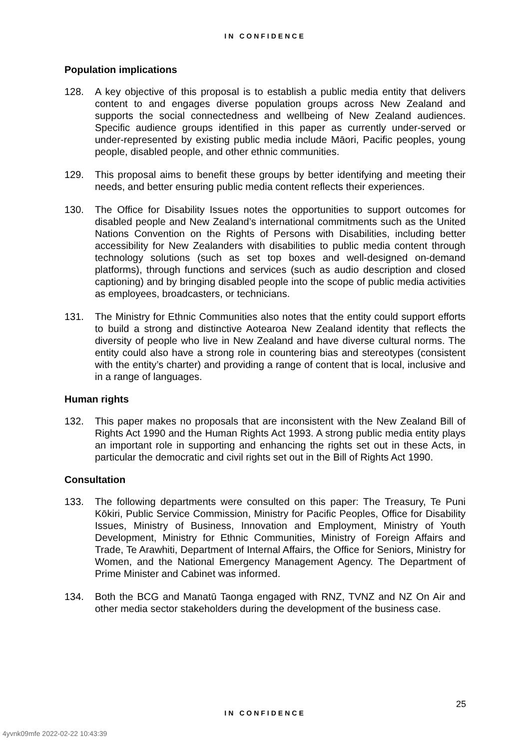IN CONFIDENCE
Population implications
128. A key objective of this proposal is to establish a public media entity that delivers content to and engages diverse population groups across New Zealand and supports the social connectedness and wellbeing of New Zealand audiences. Specific audience groups identified in this paper as currently under-served or under-represented by existing public media include Māori, Pacific peoples, young people, disabled people, and other ethnic communities.
129. This proposal aims to benefit these groups by better identifying and meeting their needs, and better ensuring public media content reflects their experiences.
130. The Office for Disability Issues notes the opportunities to support outcomes for disabled people and New Zealand’s international commitments such as the United Nations Convention on the Rights of Persons with Disabilities, including better accessibility for New Zealanders with disabilities to public media content through technology solutions (such as set top boxes and well-designed on-demand platforms), through functions and services (such as audio description and closed captioning) and by bringing disabled people into the scope of public media activities as employees, broadcasters, or technicians.
131. The Ministry for Ethnic Communities also notes that the entity could support efforts to build a strong and distinctive Aotearoa New Zealand identity that reflects the diversity of people who live in New Zealand and have diverse cultural norms. The entity could also have a strong role in countering bias and stereotypes (consistent with the entity’s charter) and providing a range of content that is local, inclusive and in a range of languages.
Human rights
132. This paper makes no proposals that are inconsistent with the New Zealand Bill of Rights Act 1990 and the Human Rights Act 1993. A strong public media entity plays an important role in supporting and enhancing the rights set out in these Acts, in particular the democratic and civil rights set out in the Bill of Rights Act 1990.
Consultation
133. The following departments were consulted on this paper: The Treasury, Te Puni Kōkiri, Public Service Commission, Ministry for Pacific Peoples, Office for Disability Issues, Ministry of Business, Innovation and Employment, Ministry of Youth Development, Ministry for Ethnic Communities, Ministry of Foreign Affairs and Trade, Te Arawhiti, Department of Internal Affairs, the Office for Seniors, Ministry for Women, and the National Emergency Management Agency. The Department of Prime Minister and Cabinet was informed.
134. Both the BCG and Manatū Taonga engaged with RNZ, TVNZ and NZ On Air and other media sector stakeholders during the development of the business case.
25
IN CONFIDENCE
4yvnk09mfe 2022-02-22 10:43:39